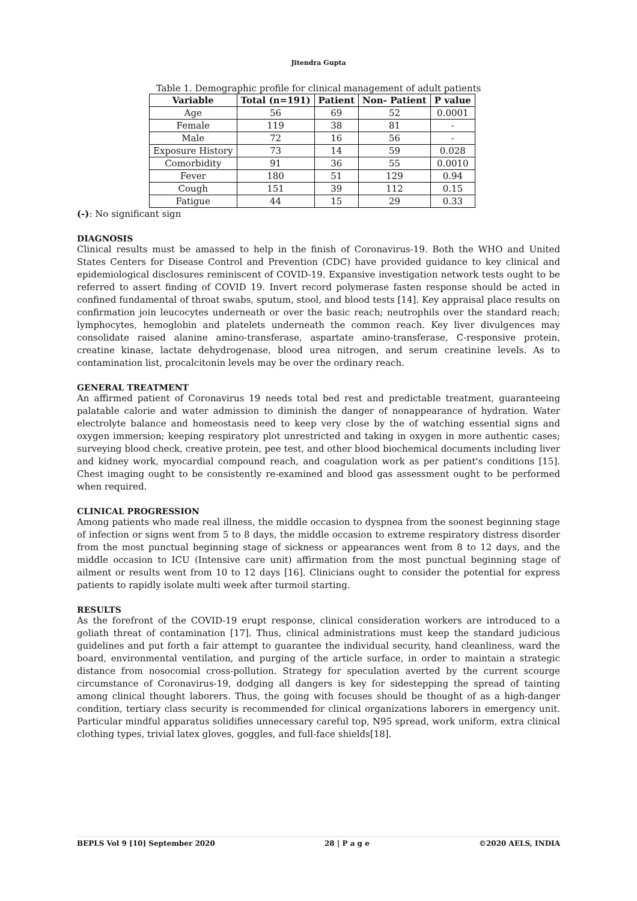Jitendra Gupta
Table 1. Demographic profile for clinical management of adult patients
| Variable | Total (n=191) | Patient | Non- Patient | P value |
| --- | --- | --- | --- | --- |
| Age | 56 | 69 | 52 | 0.0001 |
| Female | 119 | 38 | 81 | - |
| Male | 72 | 16 | 56 | - |
| Exposure History | 73 | 14 | 59 | 0.028 |
| Comorbidity | 91 | 36 | 55 | 0.0010 |
| Fever | 180 | 51 | 129 | 0.94 |
| Cough | 151 | 39 | 112 | 0.15 |
| Fatigue | 44 | 15 | 29 | 0.33 |
(-): No significant sign
DIAGNOSIS
Clinical results must be amassed to help in the finish of Coronavirus-19. Both the WHO and United States Centers for Disease Control and Prevention (CDC) have provided guidance to key clinical and epidemiological disclosures reminiscent of COVID-19. Expansive investigation network tests ought to be referred to assert finding of COVID 19. Invert record polymerase fasten response should be acted in confined fundamental of throat swabs, sputum, stool, and blood tests [14]. Key appraisal place results on confirmation join leucocytes underneath or over the basic reach; neutrophils over the standard reach; lymphocytes, hemoglobin and platelets underneath the common reach. Key liver divulgences may consolidate raised alanine amino-transferase, aspartate amino-transferase, C-responsive protein, creatine kinase, lactate dehydrogenase, blood urea nitrogen, and serum creatinine levels. As to contamination list, procalcitonin levels may be over the ordinary reach.
GENERAL TREATMENT
An affirmed patient of Coronavirus 19 needs total bed rest and predictable treatment, guaranteeing palatable calorie and water admission to diminish the danger of nonappearance of hydration. Water electrolyte balance and homeostasis need to keep very close by the of watching essential signs and oxygen immersion; keeping respiratory plot unrestricted and taking in oxygen in more authentic cases; surveying blood check, creative protein, pee test, and other blood biochemical documents including liver and kidney work, myocardial compound reach, and coagulation work as per patient's conditions [15]. Chest imaging ought to be consistently re-examined and blood gas assessment ought to be performed when required.
CLINICAL PROGRESSION
Among patients who made real illness, the middle occasion to dyspnea from the soonest beginning stage of infection or signs went from 5 to 8 days, the middle occasion to extreme respiratory distress disorder from the most punctual beginning stage of sickness or appearances went from 8 to 12 days, and the middle occasion to ICU (Intensive care unit) affirmation from the most punctual beginning stage of ailment or results went from 10 to 12 days [16]. Clinicians ought to consider the potential for express patients to rapidly isolate multi week after turmoil starting.
RESULTS
As the forefront of the COVID-19 erupt response, clinical consideration workers are introduced to a goliath threat of contamination [17]. Thus, clinical administrations must keep the standard judicious guidelines and put forth a fair attempt to guarantee the individual security, hand cleanliness, ward the board, environmental ventilation, and purging of the article surface, in order to maintain a strategic distance from nosocomial cross-pollution. Strategy for speculation averted by the current scourge circumstance of Coronavirus-19, dodging all dangers is key for sidestepping the spread of tainting among clinical thought laborers. Thus, the going with focuses should be thought of as a high-danger condition, tertiary class security is recommended for clinical organizations laborers in emergency unit. Particular mindful apparatus solidifies unnecessary careful top, N95 spread, work uniform, extra clinical clothing types, trivial latex gloves, goggles, and full-face shields[18].
BEPLS Vol 9 [10] September 2020 28 | P a g e ©2020 AELS, INDIA